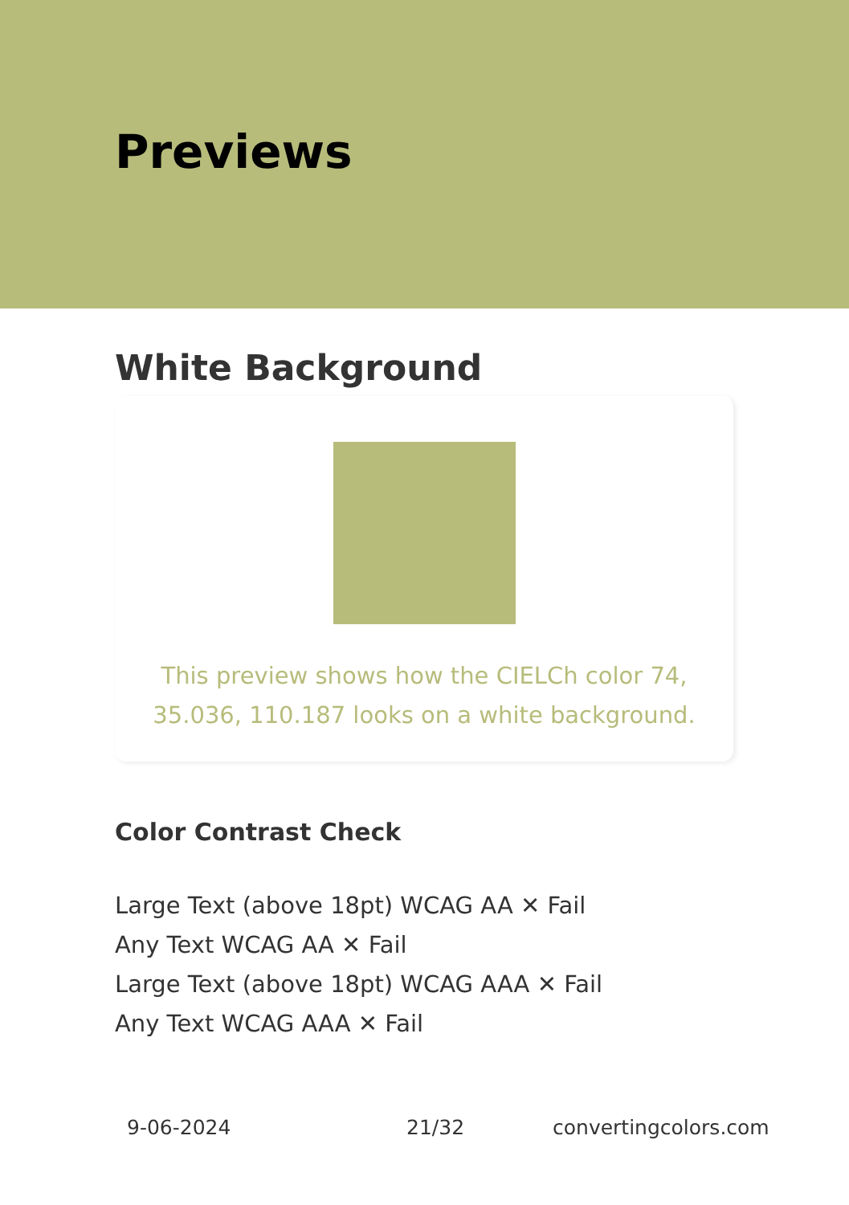Previews
White Background
This preview shows how the CIELCh color 74, 35.036, 110.187 looks on a white background.
Color Contrast Check
Large Text (above 18pt) WCAG AA ✕ Fail
Any Text WCAG AA ✕ Fail
Large Text (above 18pt) WCAG AAA ✕ Fail
Any Text WCAG AAA ✕ Fail
9-06-2024 21/32 convertingcolors.com